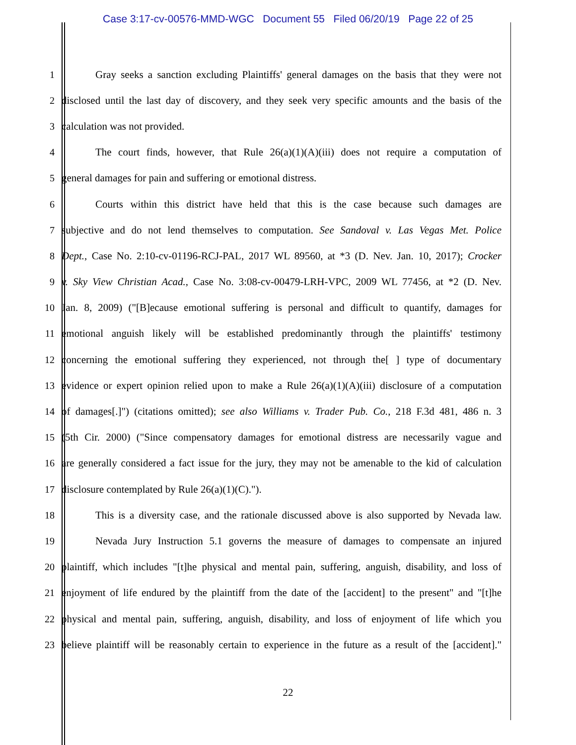Case 3:17-cv-00576-MMD-WGC Document 55 Filed 06/20/19 Page 22 of 25
1 Gray seeks a sanction excluding Plaintiffs' general damages on the basis that they were not
2 disclosed until the last day of discovery, and they seek very specific amounts and the basis of the
3 calculation was not provided.
4 The court finds, however, that Rule 26(a)(1)(A)(iii) does not require a computation of
5 general damages for pain and suffering or emotional distress.
6 Courts within this district have held that this is the case because such damages are
7 subjective and do not lend themselves to computation. See Sandoval v. Las Vegas Met. Police
8 Dept., Case No. 2:10-cv-01196-RCJ-PAL, 2017 WL 89560, at *3 (D. Nev. Jan. 10, 2017); Crocker
9 v. Sky View Christian Acad., Case No. 3:08-cv-00479-LRH-VPC, 2009 WL 77456, at *2 (D. Nev.
10 Jan. 8, 2009) ("[B]ecause emotional suffering is personal and difficult to quantify, damages for
11 emotional anguish likely will be established predominantly through the plaintiffs' testimony
12 concerning the emotional suffering they experienced, not through the[ ] type of documentary
13 evidence or expert opinion relied upon to make a Rule 26(a)(1)(A)(iii) disclosure of a computation
14 of damages[.]") (citations omitted); see also Williams v. Trader Pub. Co., 218 F.3d 481, 486 n. 3
15 (5th Cir. 2000) ("Since compensatory damages for emotional distress are necessarily vague and
16 are generally considered a fact issue for the jury, they may not be amenable to the kid of calculation
17 disclosure contemplated by Rule 26(a)(1)(C).").
18 This is a diversity case, and the rationale discussed above is also supported by Nevada law.
19 Nevada Jury Instruction 5.1 governs the measure of damages to compensate an injured
20 plaintiff, which includes "[t]he physical and mental pain, suffering, anguish, disability, and loss of
21 enjoyment of life endured by the plaintiff from the date of the [accident] to the present" and "[t]he
22 physical and mental pain, suffering, anguish, disability, and loss of enjoyment of life which you
23 believe plaintiff will be reasonably certain to experience in the future as a result of the [accident]."
22